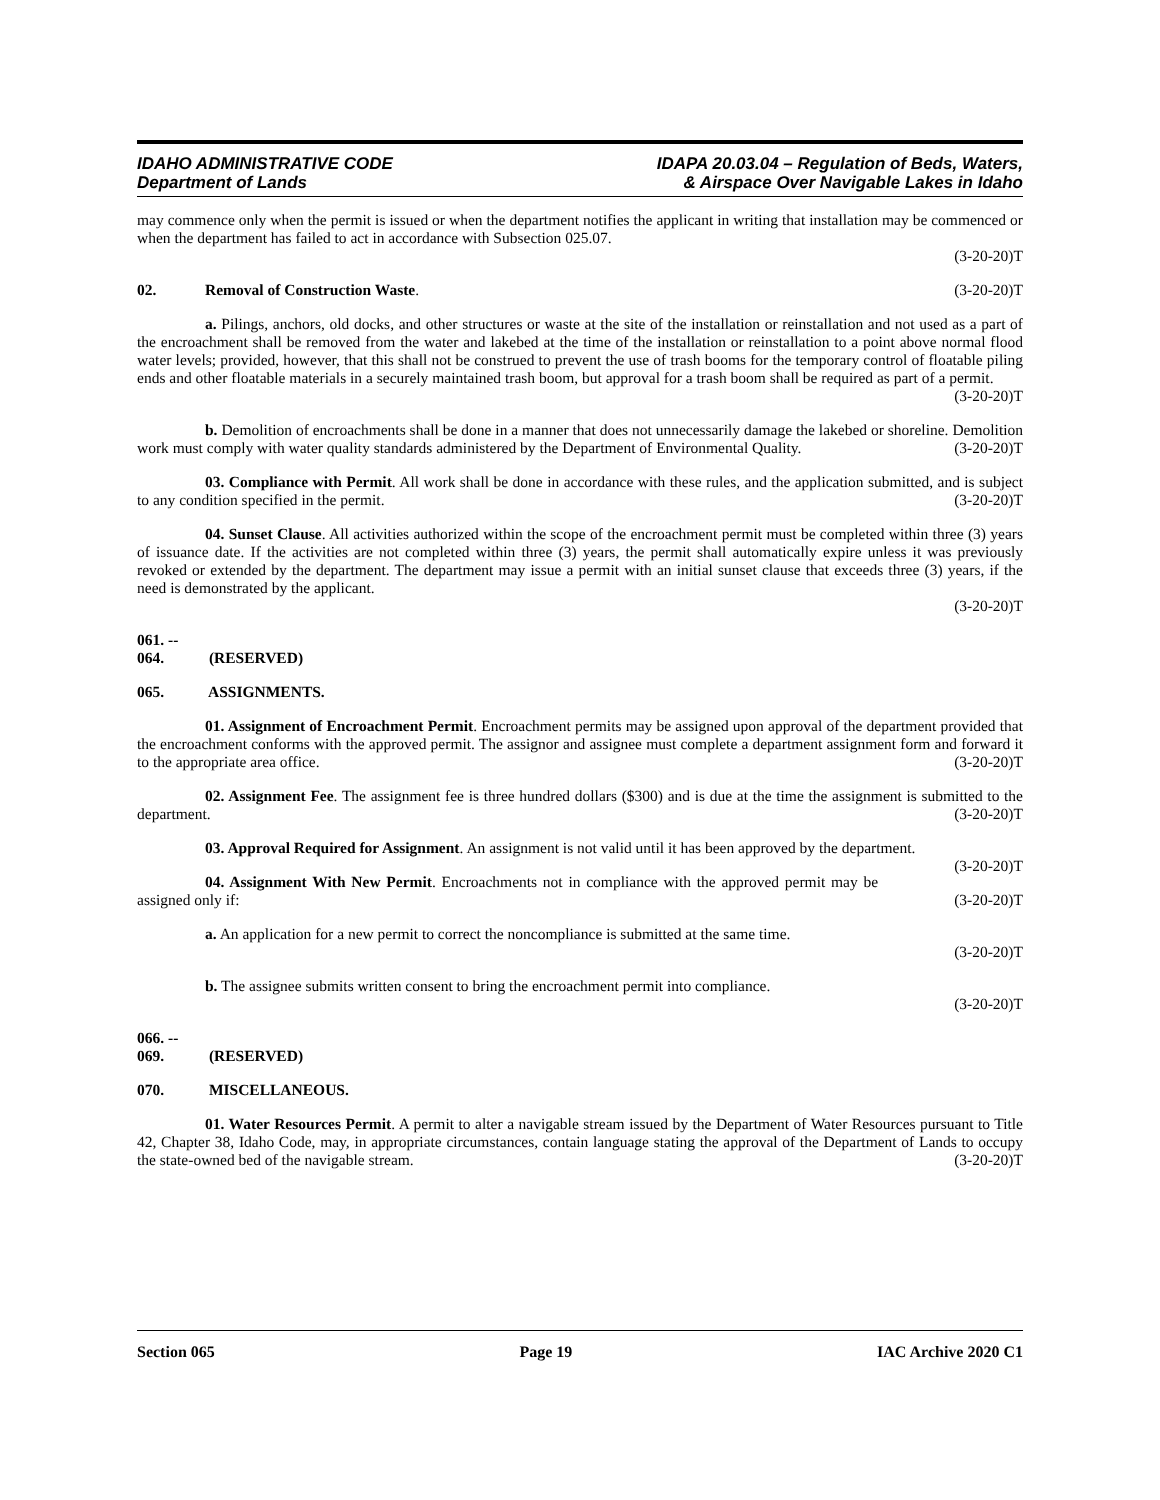IDAHO ADMINISTRATIVE CODE
Department of Lands
IDAPA 20.03.04 – Regulation of Beds, Waters,
& Airspace Over Navigable Lakes in Idaho
may commence only when the permit is issued or when the department notifies the applicant in writing that installation may be commenced or when the department has failed to act in accordance with Subsection 025.07.
(3-20-20)T
02. Removal of Construction Waste. (3-20-20)T
a. Pilings, anchors, old docks, and other structures or waste at the site of the installation or reinstallation and not used as a part of the encroachment shall be removed from the water and lakebed at the time of the installation or reinstallation to a point above normal flood water levels; provided, however, that this shall not be construed to prevent the use of trash booms for the temporary control of floatable piling ends and other floatable materials in a securely maintained trash boom, but approval for a trash boom shall be required as part of a permit.
(3-20-20)T
b. Demolition of encroachments shall be done in a manner that does not unnecessarily damage the lakebed or shoreline. Demolition work must comply with water quality standards administered by the Department of Environmental Quality. (3-20-20)T
03. Compliance with Permit. All work shall be done in accordance with these rules, and the application submitted, and is subject to any condition specified in the permit. (3-20-20)T
04. Sunset Clause. All activities authorized within the scope of the encroachment permit must be completed within three (3) years of issuance date. If the activities are not completed within three (3) years, the permit shall automatically expire unless it was previously revoked or extended by the department. The department may issue a permit with an initial sunset clause that exceeds three (3) years, if the need is demonstrated by the applicant.
(3-20-20)T
061. -- 064. (RESERVED)
065. ASSIGNMENTS.
01. Assignment of Encroachment Permit. Encroachment permits may be assigned upon approval of the department provided that the encroachment conforms with the approved permit. The assignor and assignee must complete a department assignment form and forward it to the appropriate area office. (3-20-20)T
02. Assignment Fee. The assignment fee is three hundred dollars ($300) and is due at the time the assignment is submitted to the department. (3-20-20)T
03. Approval Required for Assignment. An assignment is not valid until it has been approved by the department. (3-20-20)T
04. Assignment With New Permit. Encroachments not in compliance with the approved permit may be assigned only if: (3-20-20)T
a. An application for a new permit to correct the noncompliance is submitted at the same time.
(3-20-20)T
b. The assignee submits written consent to bring the encroachment permit into compliance.
(3-20-20)T
066. -- 069. (RESERVED)
070. MISCELLANEOUS.
01. Water Resources Permit. A permit to alter a navigable stream issued by the Department of Water Resources pursuant to Title 42, Chapter 38, Idaho Code, may, in appropriate circumstances, contain language stating the approval of the Department of Lands to occupy the state-owned bed of the navigable stream. (3-20-20)T
Section 065 Page 19 IAC Archive 2020 C1